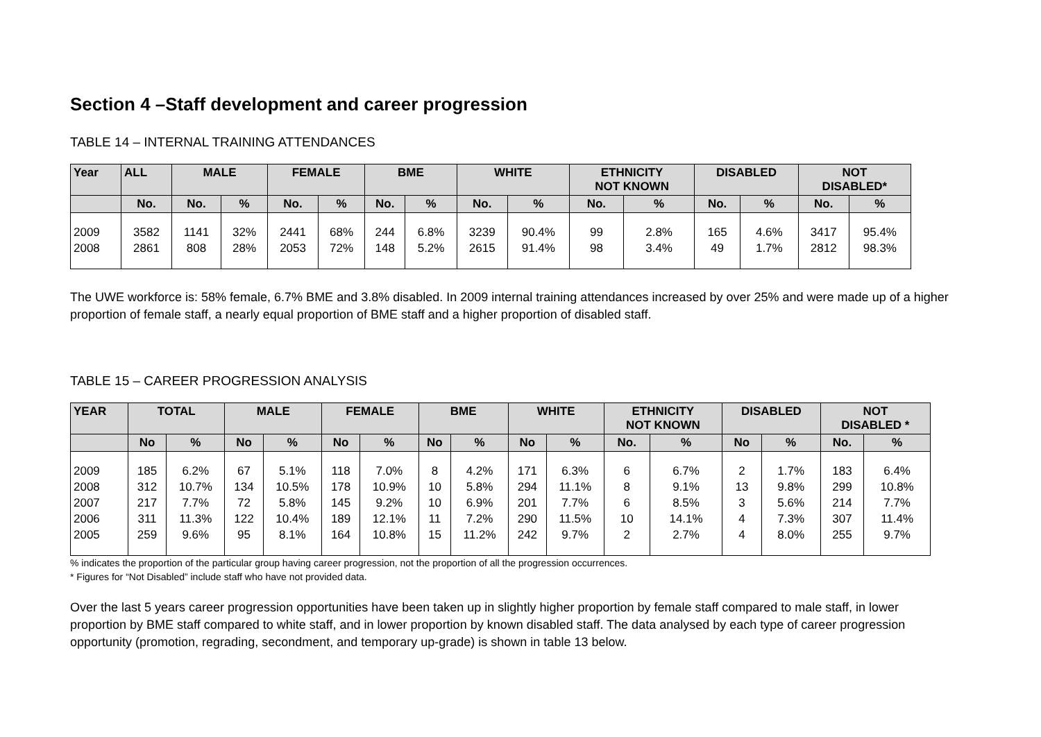Section 4 –Staff development and career progression
TABLE 14 – INTERNAL TRAINING ATTENDANCES
| Year | ALL | MALE | | FEMALE | | BME | | WHITE | | ETHNICITY NOT KNOWN | | DISABLED | | NOT DISABLED* | |
| --- | --- | --- | --- | --- | --- | --- | --- | --- | --- | --- | --- | --- | --- | --- | --- |
| | No. | No. | % | No. | % | No. | % | No. | % | No. | % | No. | % | No. | % |
| 2009 2008 | 3582 2861 | 1141 808 | 32% 28% | 2441 2053 | 68% 72% | 244 148 | 6.8% 5.2% | 3239 2615 | 90.4% 91.4% | 99 98 | 2.8% 3.4% | 165 49 | 4.6% 1.7% | 3417 2812 | 95.4% 98.3% |
The UWE workforce is: 58% female, 6.7% BME and 3.8% disabled. In 2009 internal training attendances increased by over 25% and were made up of a higher proportion of female staff, a nearly equal proportion of BME staff and a higher proportion of disabled staff.
TABLE 15 – CAREER PROGRESSION ANALYSIS
| YEAR | TOTAL | | MALE | | FEMALE | | BME | | WHITE | | ETHNICITY NOT KNOWN | | DISABLED | | NOT DISABLED * | |
| --- | --- | --- | --- | --- | --- | --- | --- | --- | --- | --- | --- | --- | --- | --- | --- | --- |
| | No | % | No | % | No | % | No | % | No | % | No. | % | No | % | No. | % |
| 2009 2008 2007 2006 2005 | 185 312 217 311 259 | 6.2% 10.7% 7.7% 11.3% 9.6% | 67 134 72 122 95 | 5.1% 10.5% 5.8% 10.4% 8.1% | 118 178 145 189 164 | 7.0% 10.9% 9.2% 12.1% 10.8% | 8 10 10 11 15 | 4.2% 5.8% 6.9% 7.2% 11.2% | 171 294 201 290 242 | 6.3% 11.1% 7.7% 11.5% 9.7% | 6 8 6 10 2 | 6.7% 9.1% 8.5% 14.1% 2.7% | 2 13 3 4 4 | 1.7% 9.8% 5.6% 7.3% 8.0% | 183 299 214 307 255 | 6.4% 10.8% 7.7% 11.4% 9.7% |
% indicates the proportion of the particular group having career progression, not the proportion of all the progression occurrences.
* Figures for “Not Disabled” include staff who have not provided data.
Over the last 5 years career progression opportunities have been taken up in slightly higher proportion by female staff compared to male staff, in lower proportion by BME staff compared to white staff, and in lower proportion by known disabled staff. The data analysed by each type of career progression opportunity (promotion, regrading, secondment, and temporary up-grade) is shown in table 13 below.